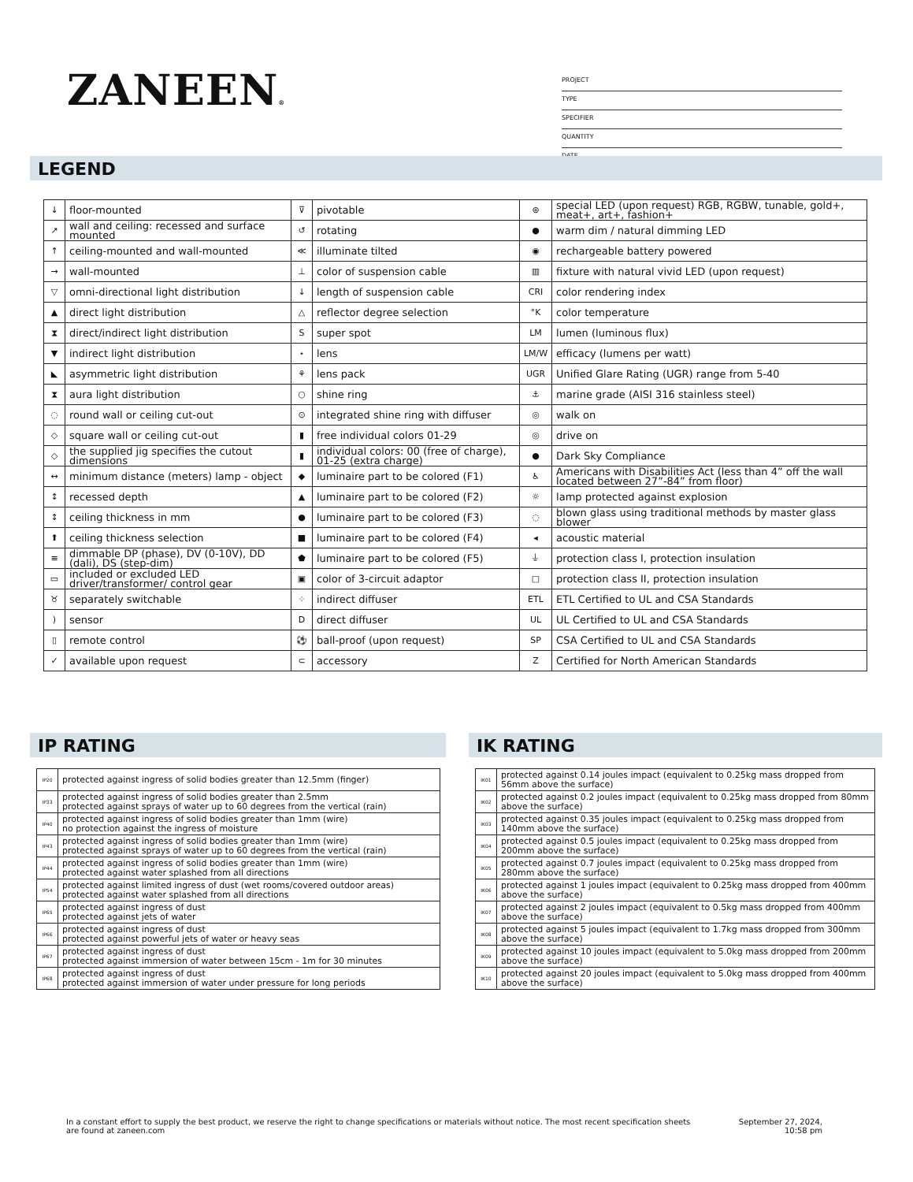ZANEEN®
PROJECT
TYPE
SPECIFIER
QUANTITY
DATE
LEGEND
| ↓ | floor-mounted | ⊽ | pivotable | ⊛ | special LED (upon request) RGB, RGBW, tunable, gold+, meat+, art+, fashion+ |
| ↗ | wall and ceiling: recessed and surface mounted | ↺ | rotating | ● | warm dim / natural dimming LED |
| ↑ | ceiling-mounted and wall-mounted | ≪ | illuminate tilted | ◉ | rechargeable battery powered |
| → | wall-mounted | ⊥ | color of suspension cable | ▥ | fixture with natural vivid LED (upon request) |
| ▽ | omni-directional light distribution | ↓ | length of suspension cable | CRI | color rendering index |
| ▲ | direct light distribution | △ | reflector degree selection | °K | color temperature |
| ⧗ | direct/indirect light distribution | S | super spot | LM | lumen (luminous flux) |
| ▼ | indirect light distribution | ⋆ | lens | LM/W | efficacy (lumens per watt) |
| ◣ | asymmetric light distribution | ⚘ | lens pack | UGR | Unified Glare Rating (UGR) range from 5-40 |
| ⧗ | aura light distribution | ○ | shine ring | ⚓ | marine grade (AISI 316 stainless steel) |
| ◌ | round wall or ceiling cut-out | ⊙ | integrated shine ring with diffuser | ◎ | walk on |
| ◇ | square wall or ceiling cut-out | ▮ | free individual colors 01-29 | ◎ | drive on |
| ◇ | the supplied jig specifies the cutout dimensions | ▮ | individual colors: 00 (free of charge), 01-25 (extra charge) | ● | Dark Sky Compliance |
| ↔ | minimum distance (meters) lamp - object | ◆ | luminaire part to be colored (F1) | ♿ | Americans with Disabilities Act (less than 4” off the wall located between 27”-84” from floor) |
| ↕ | recessed depth | ▲ | luminaire part to be colored (F2) | ☼ | lamp protected against explosion |
| ↕ | ceiling thickness in mm | ● | luminaire part to be colored (F3) | ◌ | blown glass using traditional methods by master glass blower |
| ⬆ | ceiling thickness selection | ■ | luminaire part to be colored (F4) | ◂ | acoustic material |
| ≡ | dimmable DP (phase), DV (0-10V), DD (dali), DS (step-dim) | ⬟ | luminaire part to be colored (F5) | ⏚ | protection class I, protection insulation |
| ▭ | included or excluded LED driver/transformer/ control gear | ▣ | color of 3-circuit adaptor | □ | protection class II, protection insulation |
| ♉ | separately switchable | ⁘ | indirect diffuser | ETL | ETL Certified to UL and CSA Standards |
| ) | sensor | D | direct diffuser | UL | UL Certified to UL and CSA Standards |
| ▯ | remote control | ⚽ | ball-proof (upon request) | SP | CSA Certified to UL and CSA Standards |
| ✓ | available upon request | ⊂ | accessory | Z | Certified for North American Standards |
IP RATING IK RATING
| IP20 | protected against ingress of solid bodies greater than 12.5mm (finger) |
| IP33 | protected against ingress of solid bodies greater than 2.5mm protected against sprays of water up to 60 degrees from the vertical (rain) |
| IP40 | protected against ingress of solid bodies greater than 1mm (wire) no protection against the ingress of moisture |
| IP43 | protected against ingress of solid bodies greater than 1mm (wire) protected against sprays of water up to 60 degrees from the vertical (rain) |
| IP44 | protected against ingress of solid bodies greater than 1mm (wire) protected against water splashed from all directions |
| IP54 | protected against limited ingress of dust (wet rooms/covered outdoor areas) protected against water splashed from all directions |
| IP65 | protected against ingress of dust protected against jets of water |
| IP66 | protected against ingress of dust protected against powerful jets of water or heavy seas |
| IP67 | protected against ingress of dust protected against immersion of water between 15cm - 1m for 30 minutes |
| IP68 | protected against ingress of dust protected against immersion of water under pressure for long periods |
| IK01 | protected against 0.14 joules impact (equivalent to 0.25kg mass dropped from 56mm above the surface) |
| IK02 | protected against 0.2 joules impact (equivalent to 0.25kg mass dropped from 80mm above the surface) |
| IK03 | protected against 0.35 joules impact (equivalent to 0.25kg mass dropped from 140mm above the surface) |
| IK04 | protected against 0.5 joules impact (equivalent to 0.25kg mass dropped from 200mm above the surface) |
| IK05 | protected against 0.7 joules impact (equivalent to 0.25kg mass dropped from 280mm above the surface) |
| IK06 | protected against 1 joules impact (equivalent to 0.25kg mass dropped from 400mm above the surface) |
| IK07 | protected against 2 joules impact (equivalent to 0.5kg mass dropped from 400mm above the surface) |
| IK08 | protected against 5 joules impact (equivalent to 1.7kg mass dropped from 300mm above the surface) |
| IK09 | protected against 10 joules impact (equivalent to 5.0kg mass dropped from 200mm above the surface) |
| IK10 | protected against 20 joules impact (equivalent to 5.0kg mass dropped from 400mm above the surface) |
In a constant effort to supply the best product, we reserve the right to change specifications or materials without notice. The most recent specification sheets are found at zaneen.com
September 27, 2024, 10:58 pm